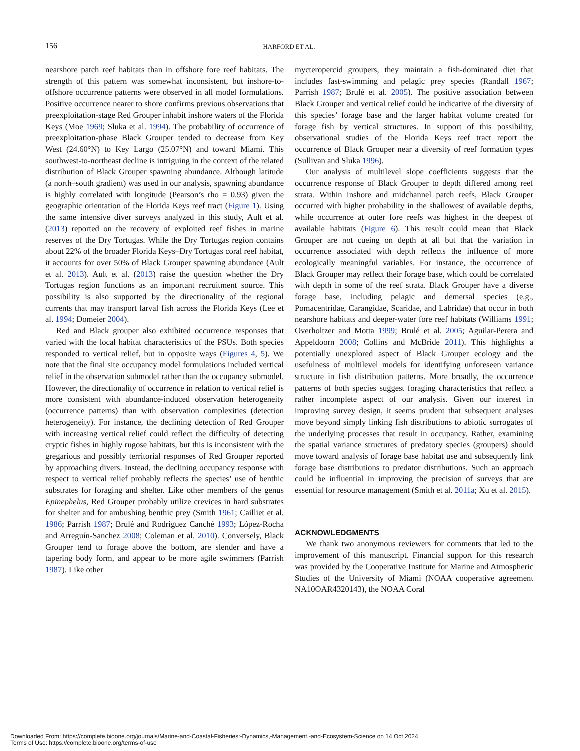156 HARFORD ET AL.
nearshore patch reef habitats than in offshore fore reef habitats. The strength of this pattern was somewhat inconsistent, but inshore-to-offshore occurrence patterns were observed in all model formulations. Positive occurrence nearer to shore confirms previous observations that preexploitation-stage Red Grouper inhabit inshore waters of the Florida Keys (Moe 1969; Sluka et al. 1994). The probability of occurrence of preexploitation-phase Black Grouper tended to decrease from Key West (24.60°N) to Key Largo (25.07°N) and toward Miami. This southwest-to-northeast decline is intriguing in the context of the related distribution of Black Grouper spawning abundance. Although latitude (a north–south gradient) was used in our analysis, spawning abundance is highly correlated with longitude (Pearson’s rho = 0.93) given the geographic orientation of the Florida Keys reef tract (Figure 1). Using the same intensive diver surveys analyzed in this study, Ault et al. (2013) reported on the recovery of exploited reef fishes in marine reserves of the Dry Tortugas. While the Dry Tortugas region contains about 22% of the broader Florida Keys–Dry Tortugas coral reef habitat, it accounts for over 50% of Black Grouper spawning abundance (Ault et al. 2013). Ault et al. (2013) raise the question whether the Dry Tortugas region functions as an important recruitment source. This possibility is also supported by the directionality of the regional currents that may transport larval fish across the Florida Keys (Lee et al. 1994; Domeier 2004).
Red and Black grouper also exhibited occurrence responses that varied with the local habitat characteristics of the PSUs. Both species responded to vertical relief, but in opposite ways (Figures 4, 5). We note that the final site occupancy model formulations included vertical relief in the observation submodel rather than the occupancy submodel. However, the directionality of occurrence in relation to vertical relief is more consistent with abundance-induced observation heterogeneity (occurrence patterns) than with observation complexities (detection heterogeneity). For instance, the declining detection of Red Grouper with increasing vertical relief could reflect the difficulty of detecting cryptic fishes in highly rugose habitats, but this is inconsistent with the gregarious and possibly territorial responses of Red Grouper reported by approaching divers. Instead, the declining occupancy response with respect to vertical relief probably reflects the species’ use of benthic substrates for foraging and shelter. Like other members of the genus Epinephelus, Red Grouper probably utilize crevices in hard substrates for shelter and for ambushing benthic prey (Smith 1961; Cailliet et al. 1986; Parrish 1987; Brulé and Rodriguez Canché 1993; López-Rocha and Arreguín-Sanchez 2008; Coleman et al. 2010). Conversely, Black Grouper tend to forage above the bottom, are slender and have a tapering body form, and appear to be more agile swimmers (Parrish 1987). Like other
mycteropercid groupers, they maintain a fish-dominated diet that includes fast-swimming and pelagic prey species (Randall 1967; Parrish 1987; Brulé et al. 2005). The positive association between Black Grouper and vertical relief could be indicative of the diversity of this species’ forage base and the larger habitat volume created for forage fish by vertical structures. In support of this possibility, observational studies of the Florida Keys reef tract report the occurrence of Black Grouper near a diversity of reef formation types (Sullivan and Sluka 1996).
Our analysis of multilevel slope coefficients suggests that the occurrence response of Black Grouper to depth differed among reef strata. Within inshore and midchannel patch reefs, Black Grouper occurred with higher probability in the shallowest of available depths, while occurrence at outer fore reefs was highest in the deepest of available habitats (Figure 6). This result could mean that Black Grouper are not cueing on depth at all but that the variation in occurrence associated with depth reflects the influence of more ecologically meaningful variables. For instance, the occurrence of Black Grouper may reflect their forage base, which could be correlated with depth in some of the reef strata. Black Grouper have a diverse forage base, including pelagic and demersal species (e.g., Pomacentridae, Carangidae, Scaridae, and Labridae) that occur in both nearshore habitats and deeper-water fore reef habitats (Williams 1991; Overholtzer and Motta 1999; Brulé et al. 2005; Aguilar-Perera and Appeldoorn 2008; Collins and McBride 2011). This highlights a potentially unexplored aspect of Black Grouper ecology and the usefulness of multilevel models for identifying unforeseen variance structure in fish distribution patterns. More broadly, the occurrence patterns of both species suggest foraging characteristics that reflect a rather incomplete aspect of our analysis. Given our interest in improving survey design, it seems prudent that subsequent analyses move beyond simply linking fish distributions to abiotic surrogates of the underlying processes that result in occupancy. Rather, examining the spatial variance structures of predatory species (groupers) should move toward analysis of forage base habitat use and subsequently link forage base distributions to predator distributions. Such an approach could be influential in improving the precision of surveys that are essential for resource management (Smith et al. 2011a; Xu et al. 2015).
ACKNOWLEDGMENTS
We thank two anonymous reviewers for comments that led to the improvement of this manuscript. Financial support for this research was provided by the Cooperative Institute for Marine and Atmospheric Studies of the University of Miami (NOAA cooperative agreement NA10OAR4320143), the NOAA Coral
Downloaded From: https://complete.bioone.org/journals/Marine-and-Coastal-Fisheries:-Dynamics,-Management,-and-Ecosystem-Science on 14 Oct 2024
Terms of Use: https://complete.bioone.org/terms-of-use